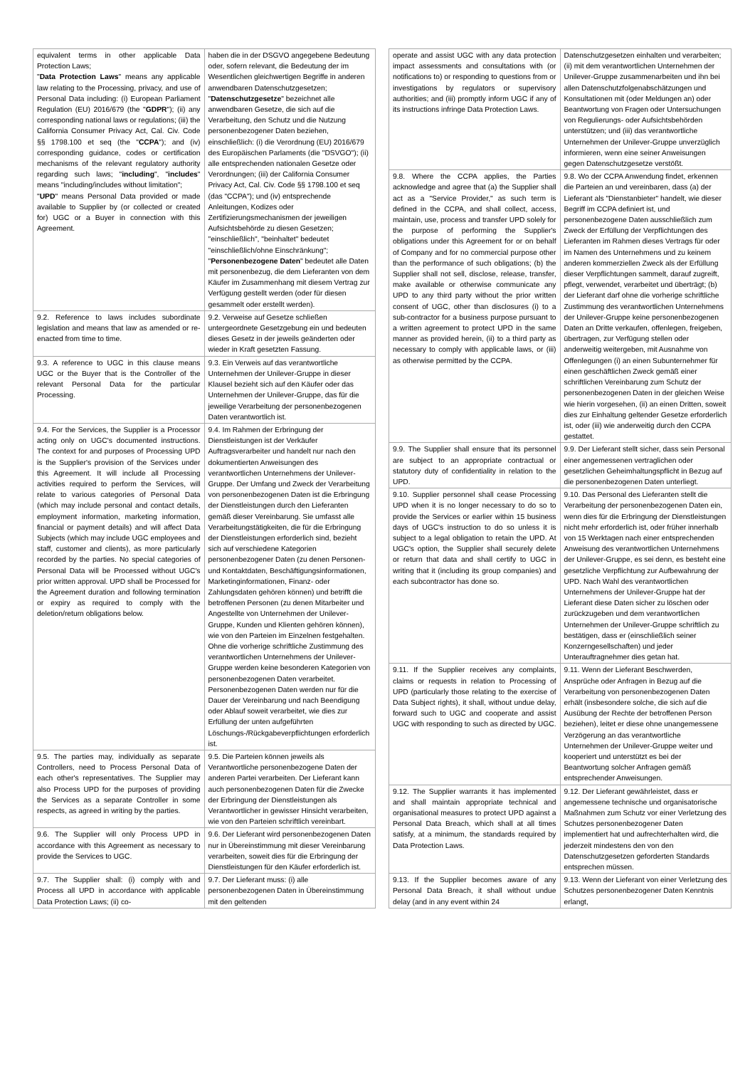| equivalent terms in other applicable Data Protection Laws; " Data Protection Laws " means any applicable law relating to the Processing, privacy, and use of Personal Data including: (i) European Parliament Regulation (EU) 2016/679 (the " GDPR "); (ii) any corresponding national laws or regulations; (iii) the California Consumer Privacy Act, Cal. Civ. Code §§ 1798.100 et seq (the " CCPA "); and (iv) corresponding guidance, codes or certification mechanisms of the relevant regulatory authority regarding such laws; " including ", " includes " means "including/includes without limitation"; " UPD " means Personal Data provided or made available to Supplier by (or collected or created for) UGC or a Buyer in connection with this Agreement. | haben die in der DSGVO angegebene Bedeutung oder, sofern relevant, die Bedeutung der im Wesentlichen gleichwertigen Begriffe in anderen anwendbaren Datenschutzgesetzen; " Datenschutzgesetze " bezeichnet alle anwendbaren Gesetze, die sich auf die Verarbeitung, den Schutz und die Nutzung personenbezogener Daten beziehen, einschließlich: (i) die Verordnung (EU) 2016/679 des Europäischen Parlaments (die "DSVGO"); (ii) alle entsprechenden nationalen Gesetze oder Verordnungen; (iii) der California Consumer Privacy Act, Cal. Civ. Code §§ 1798.100 et seq (das "CCPA"); und (iv) entsprechende Anleitungen, Kodizes oder Zertifizierungsmechanismen der jeweiligen Aufsichtsbehörde zu diesen Gesetzen; "einschließlich", "beinhaltet" bedeutet "einschließlich/ohne Einschränkung"; " Personenbezogene Daten " bedeutet alle Daten mit personenbezug, die dem Lieferanten von dem Käufer im Zusammenhang mit diesem Vertrag zur Verfügung gestellt werden (oder für diesen gesammelt oder erstellt werden). |
| 9.2. Reference to laws includes subordinate legislation and means that law as amended or re-enacted from time to time. | 9.2. Verweise auf Gesetze schließen untergeordnete Gesetzgebung ein und bedeuten dieses Gesetz in der jeweils geänderten oder wieder in Kraft gesetzten Fassung. |
| 9.3. A reference to UGC in this clause means UGC or the Buyer that is the Controller of the relevant Personal Data for the particular Processing. | 9.3. Ein Verweis auf das verantwortliche Unternehmen der Unilever-Gruppe in dieser Klausel bezieht sich auf den Käufer oder das Unternehmen der Unilever-Gruppe, das für die jeweilige Verarbeitung der personenbezogenen Daten verantwortlich ist. |
| 9.4. For the Services, the Supplier is a Processor acting only on UGC's documented instructions. The context for and purposes of Processing UPD is the Supplier's provision of the Services under this Agreement. It will include all Processing activities required to perform the Services, will relate to various categories of Personal Data (which may include personal and contact details, employment information, marketing information, financial or payment details) and will affect Data Subjects (which may include UGC employees and staff, customer and clients), as more particularly recorded by the parties. No special categories of Personal Data will be Processed without UGC's prior written approval. UPD shall be Processed for the Agreement duration and following termination or expiry as required to comply with the deletion/return obligations below. | 9.4. Im Rahmen der Erbringung der Dienstleistungen ist der Verkäufer Auftragsverarbeiter und handelt nur nach den dokumentierten Anweisungen des verantwortlichen Unternehmens der Unilever-Gruppe. Der Umfang und Zweck der Verarbeitung von personenbezogenen Daten ist die Erbringung der Dienstleistungen durch den Lieferanten gemäß dieser Vereinbarung. Sie umfasst alle Verarbeitungstätigkeiten, die für die Erbringung der Dienstleistungen erforderlich sind, bezieht sich auf verschiedene Kategorien personenbezogener Daten (zu denen Personen- und Kontaktdaten, Beschäftigungsinformationen, Marketinginformationen, Finanz- oder Zahlungsdaten gehören können) und betrifft die betroffenen Personen (zu denen Mitarbeiter und Angestellte von Unternehmen der Unilever-Gruppe, Kunden und Klienten gehören können), wie von den Parteien im Einzelnen festgehalten. Ohne die vorherige schriftliche Zustimmung des verantwortlichen Unternehmens der Unilever-Gruppe werden keine besonderen Kategorien von personenbezogenen Daten verarbeitet. Personenbezogenen Daten werden nur für die Dauer der Vereinbarung und nach Beendigung oder Ablauf soweit verarbeitet, wie dies zur Erfüllung der unten aufgeführten Löschungs-/Rückgabeverpflichtungen erforderlich ist. |
| 9.5. The parties may, individually as separate Controllers, need to Process Personal Data of each other's representatives. The Supplier may also Process UPD for the purposes of providing the Services as a separate Controller in some respects, as agreed in writing by the parties. | 9.5. Die Parteien können jeweils als Verantwortliche personenbezogene Daten der anderen Partei verarbeiten. Der Lieferant kann auch personenbezogenen Daten für die Zwecke der Erbringung der Dienstleistungen als Verantwortlicher in gewisser Hinsicht verarbeiten, wie von den Parteien schriftlich vereinbart. |
| 9.6. The Supplier will only Process UPD in accordance with this Agreement as necessary to provide the Services to UGC. | 9.6. Der Lieferant wird personenbezogenen Daten nur in Übereinstimmung mit dieser Vereinbarung verarbeiten, soweit dies für die Erbringung der Dienstleistungen für den Käufer erforderlich ist. |
| 9.7. The Supplier shall: (i) comply with and Process all UPD in accordance with applicable Data Protection Laws; (ii) co- | 9.7. Der Lieferant muss: (i) alle personenbezogenen Daten in Übereinstimmung mit den geltenden |
| operate and assist UGC with any data protection impact assessments and consultations with (or notifications to) or responding to questions from or investigations by regulators or supervisory authorities; and (iii) promptly inform UGC if any of its instructions infringe Data Protection Laws. | Datenschutzgesetzen einhalten und verarbeiten; (ii) mit dem verantwortlichen Unternehmen der Unilever-Gruppe zusammenarbeiten und ihn bei allen Datenschutzfolgenabschätzungen und Konsultationen mit (oder Meldungen an) oder Beantwortung von Fragen oder Untersuchungen von Regulierungs- oder Aufsichtsbehörden unterstützen; und (iii) das verantwortliche Unternehmen der Unilever-Gruppe unverzüglich informieren, wenn eine seiner Anweisungen gegen Datenschutzgesetze verstößt. |
| 9.8. Where the CCPA applies, the Parties acknowledge and agree that (a) the Supplier shall act as a "Service Provider," as such term is defined in the CCPA, and shall collect, access, maintain, use, process and transfer UPD solely for the purpose of performing the Supplier's obligations under this Agreement for or on behalf of Company and for no commercial purpose other than the performance of such obligations; (b) the Supplier shall not sell, disclose, release, transfer, make available or otherwise communicate any UPD to any third party without the prior written consent of UGC, other than disclosures (i) to a sub-contractor for a business purpose pursuant to a written agreement to protect UPD in the same manner as provided herein, (ii) to a third party as necessary to comply with applicable laws, or (iii) as otherwise permitted by the CCPA. | 9.8. Wo der CCPA Anwendung findet, erkennen die Parteien an und vereinbaren, dass (a) der Lieferant als "Dienstanbieter" handelt, wie dieser Begriff im CCPA definiert ist, und personenbezogene Daten ausschließlich zum Zweck der Erfüllung der Verpflichtungen des Lieferanten im Rahmen dieses Vertrags für oder im Namen des Unternehmens und zu keinem anderen kommerziellen Zweck als der Erfüllung dieser Verpflichtungen sammelt, darauf zugreift, pflegt, verwendet, verarbeitet und überträgt; (b) der Lieferant darf ohne die vorherige schriftliche Zustimmung des verantwortlichen Unternehmens der Unilever-Gruppe keine personenbezogenen Daten an Dritte verkaufen, offenlegen, freigeben, übertragen, zur Verfügung stellen oder anderweitig weitergeben, mit Ausnahme von Offenlegungen (i) an einen Subunternehmer für einen geschäftlichen Zweck gemäß einer schriftlichen Vereinbarung zum Schutz der personenbezogenen Daten in der gleichen Weise wie hierin vorgesehen, (ii) an einen Dritten, soweit dies zur Einhaltung geltender Gesetze erforderlich ist, oder (iii) wie anderweitig durch den CCPA gestattet. |
| 9.9. The Supplier shall ensure that its personnel are subject to an appropriate contractual or statutory duty of confidentiality in relation to the UPD. | 9.9. Der Lieferant stellt sicher, dass sein Personal einer angemessenen vertraglichen oder gesetzlichen Geheimhaltungspflicht in Bezug auf die personenbezogenen Daten unterliegt. |
| 9.10. Supplier personnel shall cease Processing UPD when it is no longer necessary to do so to provide the Services or earlier within 15 business days of UGC's instruction to do so unless it is subject to a legal obligation to retain the UPD. At UGC's option, the Supplier shall securely delete or return that data and shall certify to UGC in writing that it (including its group companies) and each subcontractor has done so. | 9.10. Das Personal des Lieferanten stellt die Verarbeitung der personenbezogenen Daten ein, wenn dies für die Erbringung der Dienstleistungen nicht mehr erforderlich ist, oder früher innerhalb von 15 Werktagen nach einer entsprechenden Anweisung des verantwortlichen Unternehmens der Unilever-Gruppe, es sei denn, es besteht eine gesetzliche Verpflichtung zur Aufbewahrung der UPD. Nach Wahl des verantwortlichen Unternehmens der Unilever-Gruppe hat der Lieferant diese Daten sicher zu löschen oder zurückzugeben und dem verantwortlichen Unternehmen der Unilever-Gruppe schriftlich zu bestätigen, dass er (einschließlich seiner Konzerngesellschaften) und jeder Unterauftragnehmer dies getan hat. |
| 9.11. If the Supplier receives any complaints, claims or requests in relation to Processing of UPD (particularly those relating to the exercise of Data Subject rights), it shall, without undue delay, forward such to UGC and cooperate and assist UGC with responding to such as directed by UGC. | 9.11. Wenn der Lieferant Beschwerden, Ansprüche oder Anfragen in Bezug auf die Verarbeitung von personenbezogenen Daten erhält (insbesondere solche, die sich auf die Ausübung der Rechte der betroffenen Person beziehen), leitet er diese ohne unangemessene Verzögerung an das verantwortliche Unternehmen der Unilever-Gruppe weiter und kooperiert und unterstützt es bei der Beantwortung solcher Anfragen gemäß entsprechender Anweisungen. |
| 9.12. The Supplier warrants it has implemented and shall maintain appropriate technical and organisational measures to protect UPD against a Personal Data Breach, which shall at all times satisfy, at a minimum, the standards required by Data Protection Laws. | 9.12. Der Lieferant gewährleistet, dass er angemessene technische und organisatorische Maßnahmen zum Schutz vor einer Verletzung des Schutzes personenbezogener Daten implementiert hat und aufrechterhalten wird, die jederzeit mindestens den von den Datenschutzgesetzen geforderten Standards entsprechen müssen. |
| 9.13. If the Supplier becomes aware of any Personal Data Breach, it shall without undue delay (and in any event within 24 | 9.13. Wenn der Lieferant von einer Verletzung des Schutzes personenbezogener Daten Kenntnis erlangt, |